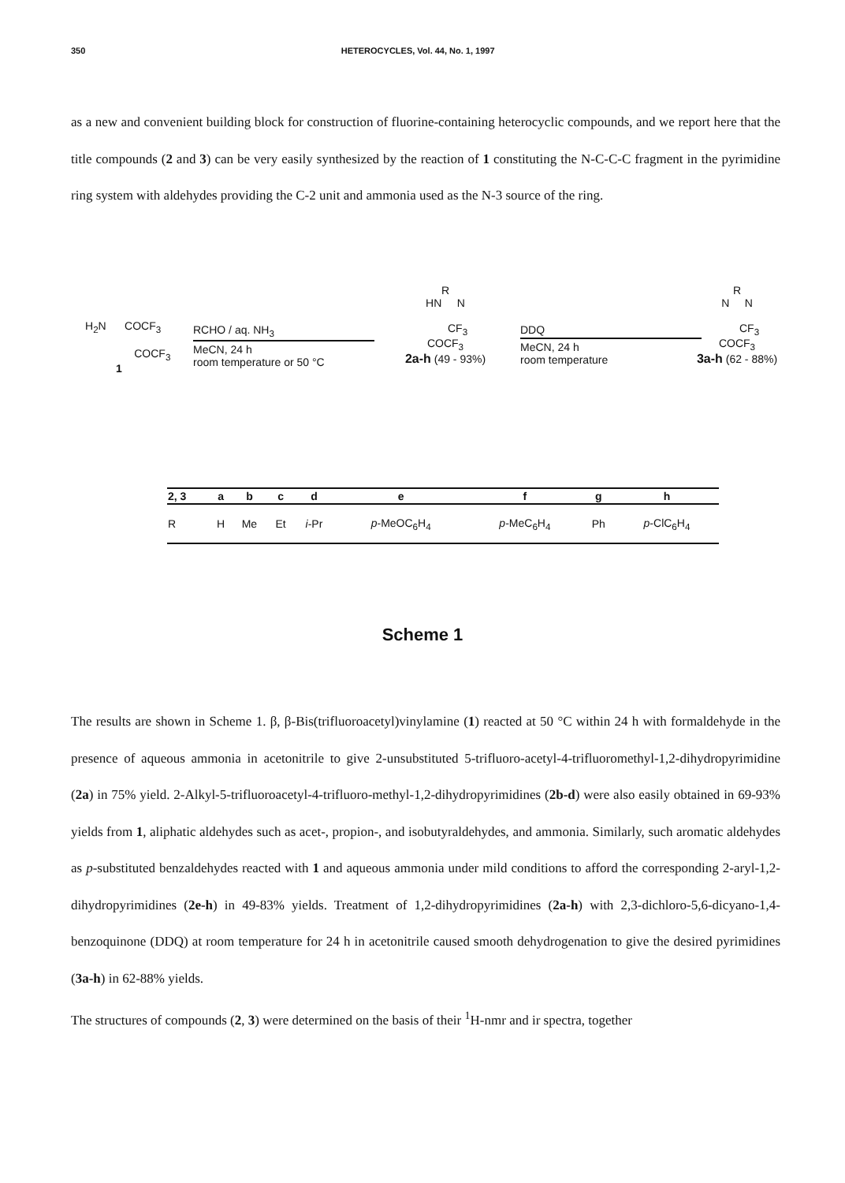350 HETEROCYCLES, Vol. 44, No. 1, 1997
as a new and convenient building block for construction of fluorine-containing heterocyclic compounds, and we report here that the title compounds (2 and 3) can be very easily synthesized by the reaction of 1 constituting the N-C-C-C fragment in the pyrimidine ring system with aldehydes providing the C-2 unit and ammonia used as the N-3 source of the ring.
H<sub>2</sub>N COCF<sub>3</sub>
COCF<sub>3</sub>
1
RCHO / aq. NH<sub>3</sub>
MeCN, 24 h
room temperature or 50 °C
R
HN N
CF<sub>3</sub>
COCF<sub>3</sub>
2a-h (49 - 93%)
DDQ
MeCN, 24 h
room temperature
R
N N
CF<sub>3</sub>
COCF<sub>3</sub>
3a-h (62 - 88%)
| 2, 3 | a | b | c | d | e | f | g | h |
| --- | --- | --- | --- | --- | --- | --- | --- | --- |
| R | H | Me | Et | i -Pr | p -MeOC<sub>6</sub>H<sub>4</sub> | p -MeC<sub>6</sub>H<sub>4</sub> | Ph | p -ClC<sub>6</sub>H<sub>4</sub> |
Scheme 1
The results are shown in Scheme 1. β, β-Bis(trifluoroacetyl)vinylamine (1) reacted at 50 °C within 24 h with formaldehyde in the presence of aqueous ammonia in acetonitrile to give 2-unsubstituted 5-trifluoro-acetyl-4-trifluoromethyl-1,2-dihydropyrimidine (2a) in 75% yield. 2-Alkyl-5-trifluoroacetyl-4-trifluoro-methyl-1,2-dihydropyrimidines (2b-d) were also easily obtained in 69-93% yields from 1, aliphatic aldehydes such as acet-, propion-, and isobutyraldehydes, and ammonia. Similarly, such aromatic aldehydes as p-substituted benzaldehydes reacted with 1 and aqueous ammonia under mild conditions to afford the corresponding 2-aryl-1,2-dihydropyrimidines (2e-h) in 49-83% yields. Treatment of 1,2-dihydropyrimidines (2a-h) with 2,3-dichloro-5,6-dicyano-1,4-benzoquinone (DDQ) at room temperature for 24 h in acetonitrile caused smooth dehydrogenation to give the desired pyrimidines (3a-h) in 62-88% yields.
The structures of compounds (2, 3) were determined on the basis of their <sup>1</sup>H-nmr and ir spectra, together